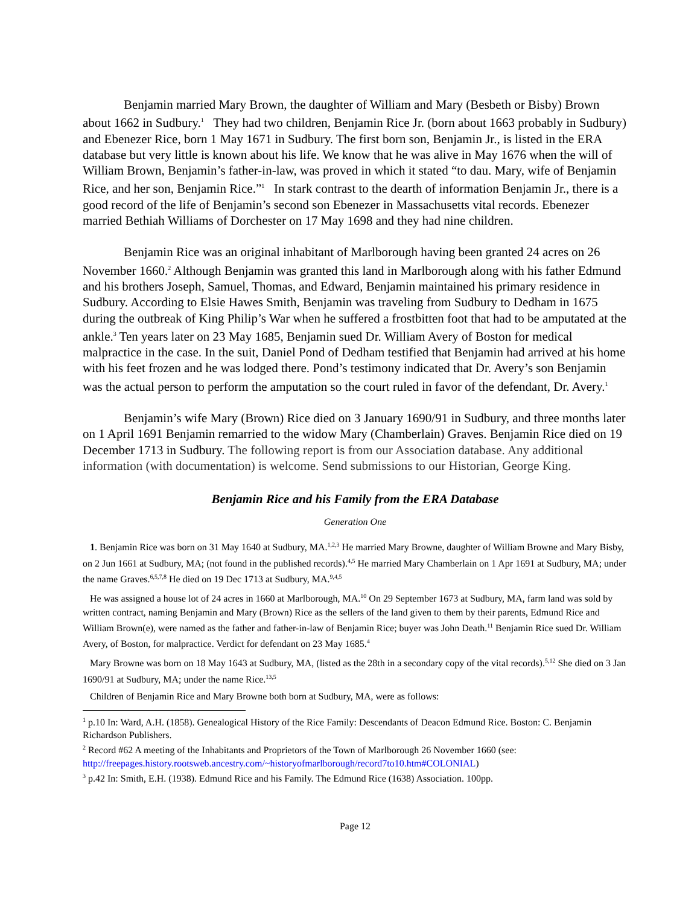Benjamin married Mary Brown, the daughter of William and Mary (Besbeth or Bisby) Brown about 1662 in Sudbury.<sup>1</sup> They had two children, Benjamin Rice Jr. (born about 1663 probably in Sudbury) and Ebenezer Rice, born 1 May 1671 in Sudbury. The first born son, Benjamin Jr., is listed in the ERA database but very little is known about his life. We know that he was alive in May 1676 when the will of William Brown, Benjamin’s father-in-law, was proved in which it stated “to dau. Mary, wife of Benjamin Rice, and her son, Benjamin Rice.”<sup>1</sup> In stark contrast to the dearth of information Benjamin Jr., there is a good record of the life of Benjamin’s second son Ebenezer in Massachusetts vital records. Ebenezer married Bethiah Williams of Dorchester on 17 May 1698 and they had nine children.
Benjamin Rice was an original inhabitant of Marlborough having been granted 24 acres on 26 November 1660.<sup>2</sup> Although Benjamin was granted this land in Marlborough along with his father Edmund and his brothers Joseph, Samuel, Thomas, and Edward, Benjamin maintained his primary residence in Sudbury. According to Elsie Hawes Smith, Benjamin was traveling from Sudbury to Dedham in 1675 during the outbreak of King Philip’s War when he suffered a frostbitten foot that had to be amputated at the ankle.<sup>3</sup> Ten years later on 23 May 1685, Benjamin sued Dr. William Avery of Boston for medical malpractice in the case. In the suit, Daniel Pond of Dedham testified that Benjamin had arrived at his home with his feet frozen and he was lodged there. Pond’s testimony indicated that Dr. Avery’s son Benjamin was the actual person to perform the amputation so the court ruled in favor of the defendant, Dr. Avery.<sup>1</sup>
Benjamin’s wife Mary (Brown) Rice died on 3 January 1690/91 in Sudbury, and three months later on 1 April 1691 Benjamin remarried to the widow Mary (Chamberlain) Graves. Benjamin Rice died on 19 December 1713 in Sudbury. The following report is from our Association database. Any additional information (with documentation) is welcome. Send submissions to our Historian, George King.
Benjamin Rice and his Family from the ERA Database
Generation One
1. Benjamin Rice was born on 31 May 1640 at Sudbury, MA.<sup>1,2,3</sup> He married Mary Browne, daughter of William Browne and Mary Bisby, on 2 Jun 1661 at Sudbury, MA; (not found in the published records).<sup>4,5</sup> He married Mary Chamberlain on 1 Apr 1691 at Sudbury, MA; under the name Graves.<sup>6,5,7,8</sup> He died on 19 Dec 1713 at Sudbury, MA.<sup>9,4,5</sup>
He was assigned a house lot of 24 acres in 1660 at Marlborough, MA.<sup>10</sup> On 29 September 1673 at Sudbury, MA, farm land was sold by written contract, naming Benjamin and Mary (Brown) Rice as the sellers of the land given to them by their parents, Edmund Rice and William Brown(e), were named as the father and father-in-law of Benjamin Rice; buyer was John Death.<sup>11</sup> Benjamin Rice sued Dr. William Avery, of Boston, for malpractice. Verdict for defendant on 23 May 1685.<sup>4</sup>
Mary Browne was born on 18 May 1643 at Sudbury, MA, (listed as the 28th in a secondary copy of the vital records).<sup>5,12</sup> She died on 3 Jan 1690/91 at Sudbury, MA; under the name Rice.<sup>13,5</sup>
Children of Benjamin Rice and Mary Browne both born at Sudbury, MA, were as follows:
<sup>1</sup> p.10 In: Ward, A.H. (1858). Genealogical History of the Rice Family: Descendants of Deacon Edmund Rice. Boston: C. Benjamin Richardson Publishers.
<sup>2</sup> Record #62 A meeting of the Inhabitants and Proprietors of the Town of Marlborough 26 November 1660 (see: http://freepages.history.rootsweb.ancestry.com/~historyofmarlborough/record7to10.htm#COLONIAL)
<sup>3</sup> p.42 In: Smith, E.H. (1938). Edmund Rice and his Family. The Edmund Rice (1638) Association. 100pp.
Page 12